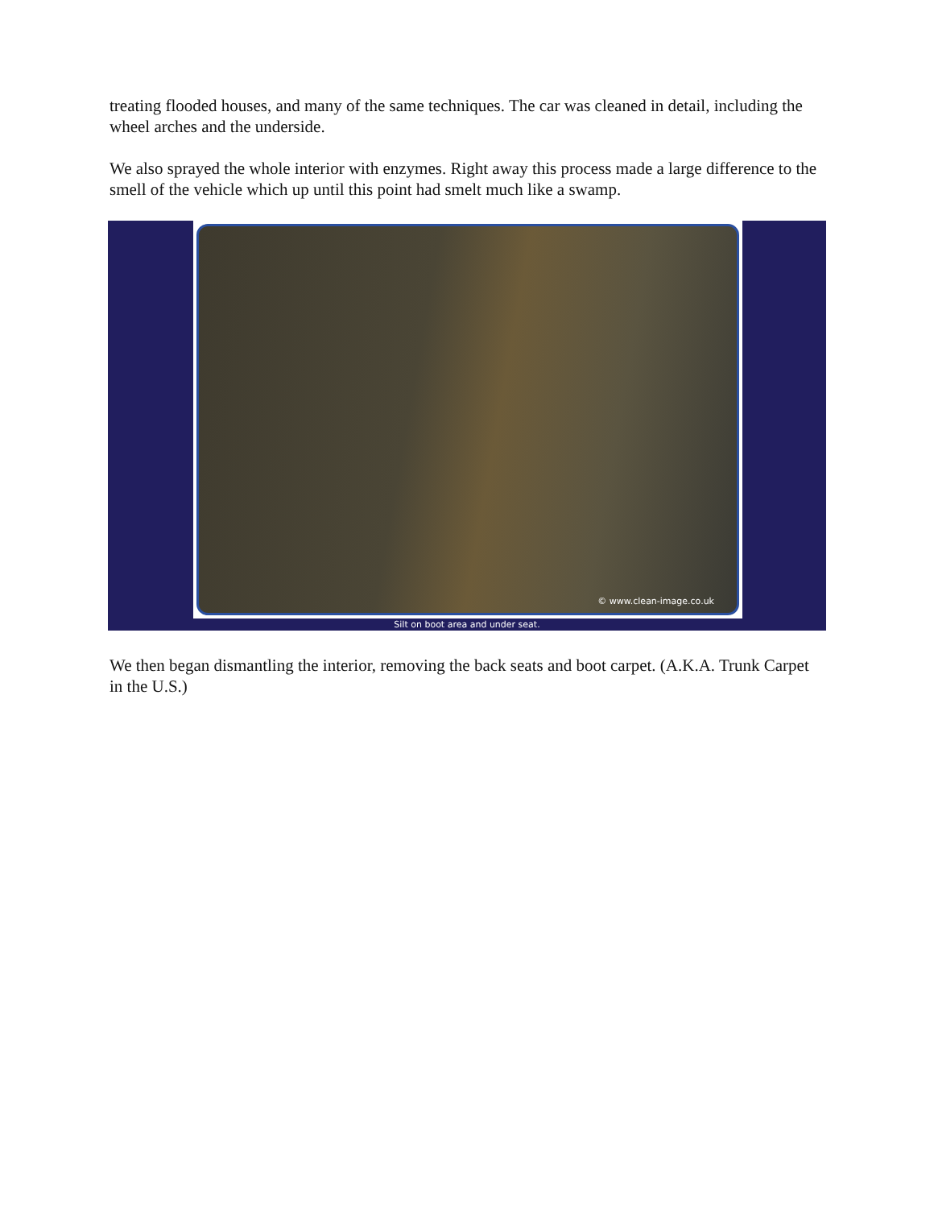treating flooded houses, and many of the same techniques. The car was cleaned in detail, including the wheel arches and the underside.
We also sprayed the whole interior with enzymes. Right away this process made a large difference to the smell of the vehicle which up until this point had smelt much like a swamp.
© www.clean-image.co.uk
Silt on boot area and under seat.
We then began dismantling the interior, removing the back seats and boot carpet. (A.K.A. Trunk Carpet in the U.S.)